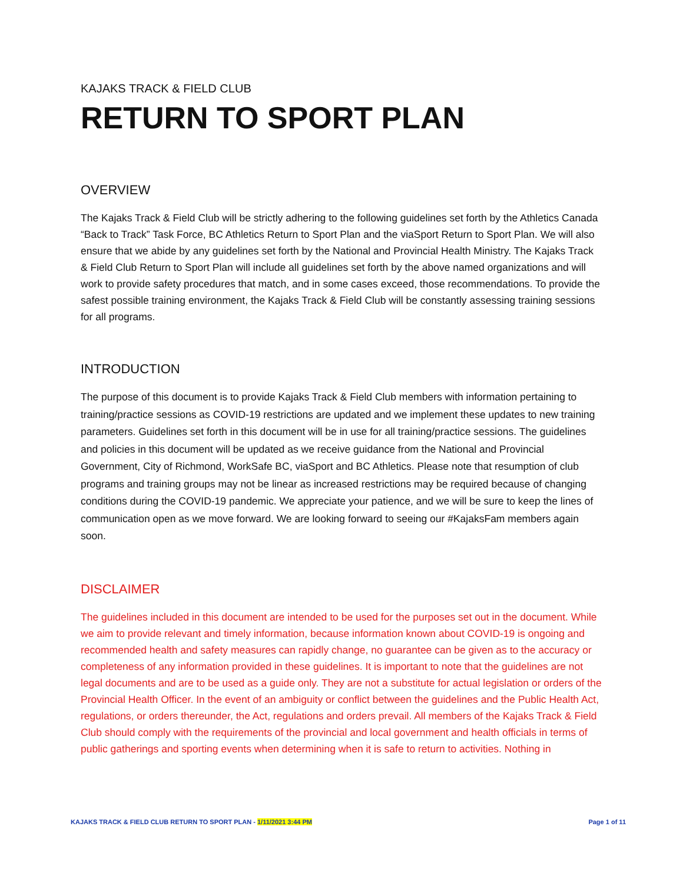KAJAKS TRACK & FIELD CLUB
RETURN TO SPORT PLAN
OVERVIEW
The Kajaks Track & Field Club will be strictly adhering to the following guidelines set forth by the Athletics Canada “Back to Track” Task Force, BC Athletics Return to Sport Plan and the viaSport Return to Sport Plan. We will also ensure that we abide by any guidelines set forth by the National and Provincial Health Ministry. The Kajaks Track & Field Club Return to Sport Plan will include all guidelines set forth by the above named organizations and will work to provide safety procedures that match, and in some cases exceed, those recommendations. To provide the safest possible training environment, the Kajaks Track & Field Club will be constantly assessing training sessions for all programs.
INTRODUCTION
The purpose of this document is to provide Kajaks Track & Field Club members with information pertaining to training/practice sessions as COVID-19 restrictions are updated and we implement these updates to new training parameters. Guidelines set forth in this document will be in use for all training/practice sessions. The guidelines and policies in this document will be updated as we receive guidance from the National and Provincial Government, City of Richmond, WorkSafe BC, viaSport and BC Athletics. Please note that resumption of club programs and training groups may not be linear as increased restrictions may be required because of changing conditions during the COVID-19 pandemic. We appreciate your patience, and we will be sure to keep the lines of communication open as we move forward. We are looking forward to seeing our #KajaksFam members again soon.
DISCLAIMER
The guidelines included in this document are intended to be used for the purposes set out in the document. While we aim to provide relevant and timely information, because information known about COVID-19 is ongoing and recommended health and safety measures can rapidly change, no guarantee can be given as to the accuracy or completeness of any information provided in these guidelines. It is important to note that the guidelines are not legal documents and are to be used as a guide only. They are not a substitute for actual legislation or orders of the Provincial Health Officer. In the event of an ambiguity or conflict between the guidelines and the Public Health Act, regulations, or orders thereunder, the Act, regulations and orders prevail. All members of the Kajaks Track & Field Club should comply with the requirements of the provincial and local government and health officials in terms of public gatherings and sporting events when determining when it is safe to return to activities. Nothing in
KAJAKS TRACK & FIELD CLUB RETURN TO SPORT PLAN - 1/11/2021 3:44 PM Page 1 of 11